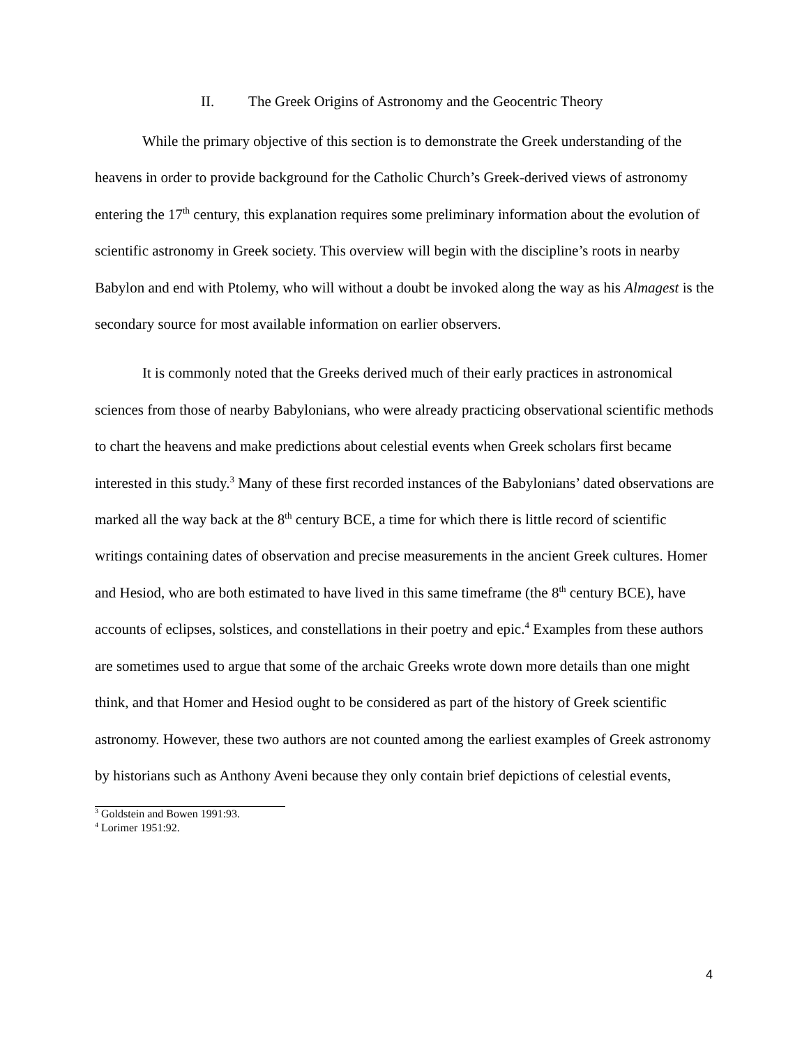II. The Greek Origins of Astronomy and the Geocentric Theory
While the primary objective of this section is to demonstrate the Greek understanding of the heavens in order to provide background for the Catholic Church’s Greek-derived views of astronomy entering the 17<sup>th</sup> century, this explanation requires some preliminary information about the evolution of scientific astronomy in Greek society. This overview will begin with the discipline’s roots in nearby Babylon and end with Ptolemy, who will without a doubt be invoked along the way as his Almagest is the secondary source for most available information on earlier observers.
It is commonly noted that the Greeks derived much of their early practices in astronomical sciences from those of nearby Babylonians, who were already practicing observational scientific methods to chart the heavens and make predictions about celestial events when Greek scholars first became interested in this study.<sup>3</sup> Many of these first recorded instances of the Babylonians’ dated observations are marked all the way back at the 8<sup>th</sup> century BCE, a time for which there is little record of scientific writings containing dates of observation and precise measurements in the ancient Greek cultures. Homer and Hesiod, who are both estimated to have lived in this same timeframe (the 8<sup>th</sup> century BCE), have accounts of eclipses, solstices, and constellations in their poetry and epic.<sup>4</sup> Examples from these authors are sometimes used to argue that some of the archaic Greeks wrote down more details than one might think, and that Homer and Hesiod ought to be considered as part of the history of Greek scientific astronomy. However, these two authors are not counted among the earliest examples of Greek astronomy by historians such as Anthony Aveni because they only contain brief depictions of celestial events,
<sup>3</sup> Goldstein and Bowen 1991:93.
<sup>4</sup> Lorimer 1951:92.
4